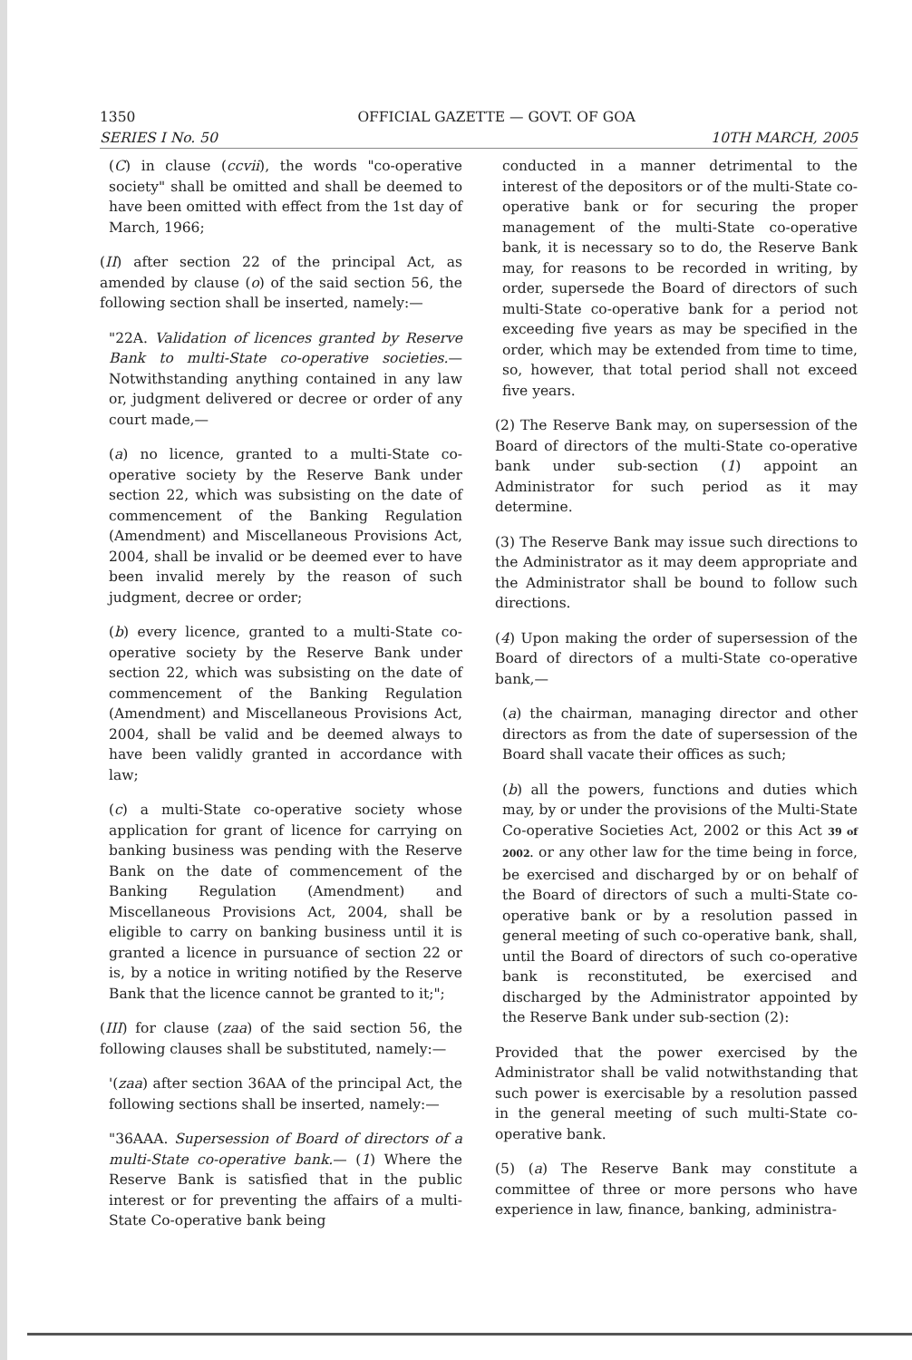1350 OFFICIAL GAZETTE — GOVT. OF GOA
SERIES I No. 50 10TH MARCH, 2005
(C) in clause (ccvii), the words "co-operative society" shall be omitted and shall be deemed to have been omitted with effect from the 1st day of March, 1966;
(II) after section 22 of the principal Act, as amended by clause (o) of the said section 56, the following section shall be inserted, namely:—
"22A. Validation of licences granted by Reserve Bank to multi-State co-operative societies.— Notwithstanding anything contained in any law or, judgment delivered or decree or order of any court made,—
(a) no licence, granted to a multi-State co-operative society by the Reserve Bank under section 22, which was subsisting on the date of commencement of the Banking Regulation (Amendment) and Miscellaneous Provisions Act, 2004, shall be invalid or be deemed ever to have been invalid merely by the reason of such judgment, decree or order;
(b) every licence, granted to a multi-State co-operative society by the Reserve Bank under section 22, which was subsisting on the date of commencement of the Banking Regulation (Amendment) and Miscellaneous Provisions Act, 2004, shall be valid and be deemed always to have been validly granted in accordance with law;
(c) a multi-State co-operative society whose application for grant of licence for carrying on banking business was pending with the Reserve Bank on the date of commencement of the Banking Regulation (Amendment) and Miscellaneous Provisions Act, 2004, shall be eligible to carry on banking business until it is granted a licence in pursuance of section 22 or is, by a notice in writing notified by the Reserve Bank that the licence cannot be granted to it;";
(III) for clause (zaa) of the said section 56, the following clauses shall be substituted, namely:—
'(zaa) after section 36AA of the principal Act, the following sections shall be inserted, namely:—
"36AAA. Supersession of Board of directors of a multi-State co-operative bank.— (1) Where the Reserve Bank is satisfied that in the public interest or for preventing the affairs of a multi-State Co-operative bank being
conducted in a manner detrimental to the interest of the depositors or of the multi-State co-operative bank or for securing the proper management of the multi-State co-operative bank, it is necessary so to do, the Reserve Bank may, for reasons to be recorded in writing, by order, supersede the Board of directors of such multi-State co-operative bank for a period not exceeding five years as may be specified in the order, which may be extended from time to time, so, however, that total period shall not exceed five years.
(2) The Reserve Bank may, on supersession of the Board of directors of the multi-State co-operative bank under sub-section (1) appoint an Administrator for such period as it may determine.
(3) The Reserve Bank may issue such directions to the Administrator as it may deem appropriate and the Administrator shall be bound to follow such directions.
(4) Upon making the order of supersession of the Board of directors of a multi-State co-operative bank,—
(a) the chairman, managing director and other directors as from the date of supersession of the Board shall vacate their offices as such;
(b) all the powers, functions and duties which may, by or under the provisions of the Multi-State Co-operative Societies Act, 2002 or this Act 39 of 2002. or any other law for the time being in force, be exercised and discharged by or on behalf of the Board of directors of such a multi-State co-operative bank or by a resolution passed in general meeting of such co-operative bank, shall, until the Board of directors of such co-operative bank is reconstituted, be exercised and discharged by the Administrator appointed by the Reserve Bank under sub-section (2):
Provided that the power exercised by the Administrator shall be valid notwithstanding that such power is exercisable by a resolution passed in the general meeting of such multi-State co-operative bank.
(5) (a) The Reserve Bank may constitute a committee of three or more persons who have experience in law, finance, banking, administra-